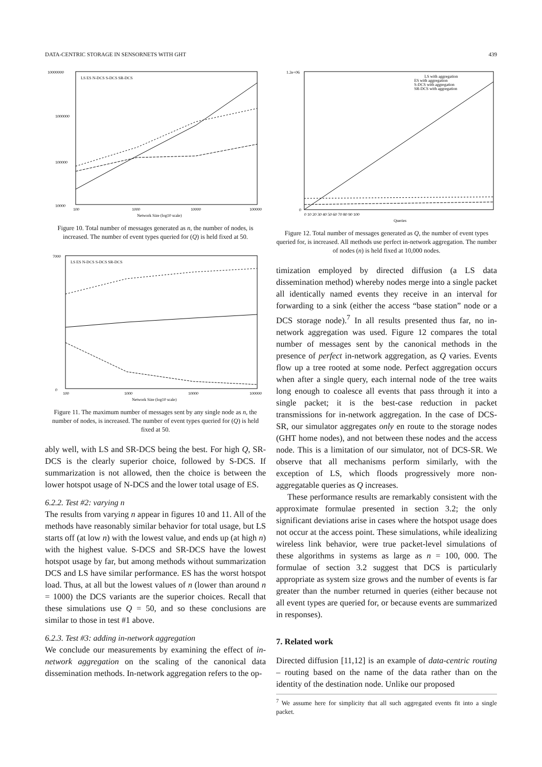DATA-CENTRIC STORAGE IN SENSORNETS WITH GHT 439
10000000
1000000
100000
10000
100
1000
10000
100000
Network Size (log10 scale)
LS ES N-DCS S-DCS SR-DCS
Figure 10. Total number of messages generated as n, the number of nodes, is increased. The number of event types queried for (Q) is held fixed at 50.
7000
0
100
1000
10000
100000
Network Size (log10 scale)
LS ES N-DCS S-DCS SR-DCS
Figure 11. The maximum number of messages sent by any single node as n, the number of nodes, is increased. The number of event types queried for (Q) is held fixed at 50.
ably well, with LS and SR-DCS being the best. For high Q, SR-DCS is the clearly superior choice, followed by S-DCS. If summarization is not allowed, then the choice is between the lower hotspot usage of N-DCS and the lower total usage of ES.
6.2.2. Test #2: varying n
The results from varying n appear in figures 10 and 11. All of the methods have reasonably similar behavior for total usage, but LS starts off (at low n) with the lowest value, and ends up (at high n) with the highest value. S-DCS and SR-DCS have the lowest hotspot usage by far, but among methods without summarization DCS and LS have similar performance. ES has the worst hotspot load. Thus, at all but the lowest values of n (lower than around n = 1000) the DCS variants are the superior choices. Recall that these simulations use Q = 50, and so these conclusions are similar to those in test #1 above.
6.2.3. Test #3: adding in-network aggregation
We conclude our measurements by examining the effect of in-network aggregation on the scaling of the canonical data dissemination methods. In-network aggregation refers to the op-
1.2e+06
0
0 10 20 30 40 50 60 70 80 90 100
Queries
LS with aggregation
ES with aggregation
S-DCS with aggregation
SR-DCS with aggregation
Figure 12. Total number of messages generated as Q, the number of event types queried for, is increased. All methods use perfect in-network aggregation. The number of nodes (n) is held fixed at 10,000 nodes.
timization employed by directed diffusion (a LS data dissemination method) whereby nodes merge into a single packet all identically named events they receive in an interval for forwarding to a sink (either the access “base station” node or a DCS storage node).<sup>7</sup> In all results presented thus far, no in-network aggregation was used. Figure 12 compares the total number of messages sent by the canonical methods in the presence of perfect in-network aggregation, as Q varies. Events flow up a tree rooted at some node. Perfect aggregation occurs when after a single query, each internal node of the tree waits long enough to coalesce all events that pass through it into a single packet; it is the best-case reduction in packet transmissions for in-network aggregation. In the case of DCS-SR, our simulator aggregates only en route to the storage nodes (GHT home nodes), and not between these nodes and the access node. This is a limitation of our simulator, not of DCS-SR. We observe that all mechanisms perform similarly, with the exception of LS, which floods progressively more non-aggregatable queries as Q increases.
These performance results are remarkably consistent with the approximate formulae presented in section 3.2; the only significant deviations arise in cases where the hotspot usage does not occur at the access point. These simulations, while idealizing wireless link behavior, were true packet-level simulations of these algorithms in systems as large as n = 100, 000. The formulae of section 3.2 suggest that DCS is particularly appropriate as system size grows and the number of events is far greater than the number returned in queries (either because not all event types are queried for, or because events are summarized in responses).
7. Related work
Directed diffusion [11,12] is an example of data-centric routing – routing based on the name of the data rather than on the identity of the destination node. Unlike our proposed
<sup>7</sup> We assume here for simplicity that all such aggregated events fit into a single packet.